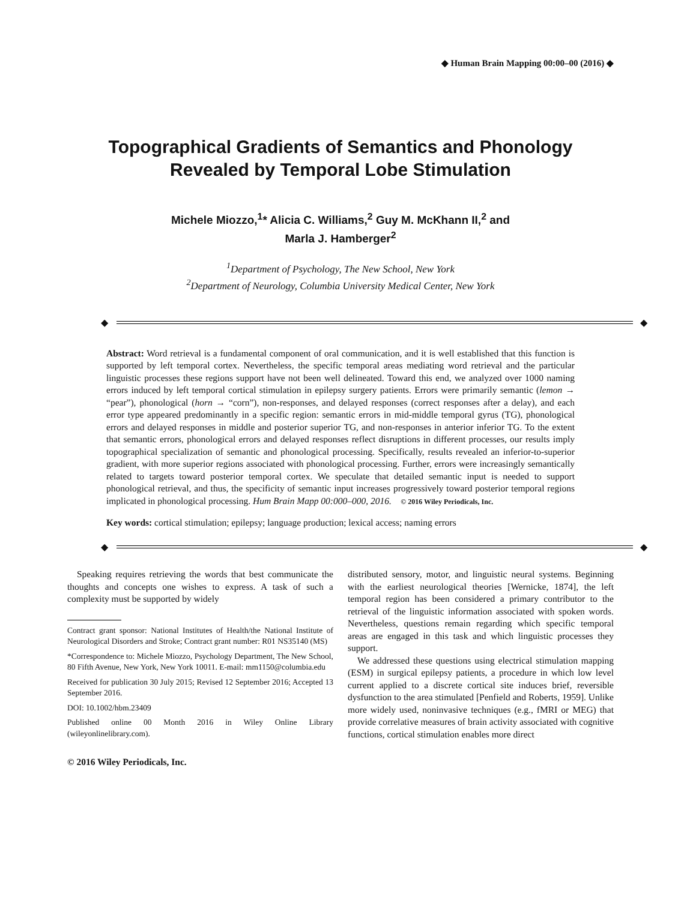◆ Human Brain Mapping 00:00–00 (2016) ◆
Topographical Gradients of Semantics and Phonology Revealed by Temporal Lobe Stimulation
Michele Miozzo,<sup>1</sup>* Alicia C. Williams,<sup>2</sup> Guy M. McKhann II,<sup>2</sup> and
Marla J. Hamberger<sup>2</sup>
<sup>1</sup> Department of Psychology, The New School, New York
<sup>2</sup> Department of Neurology, Columbia University Medical Center, New York
◆
◆
Abstract: Word retrieval is a fundamental component of oral communication, and it is well established that this function is supported by left temporal cortex. Nevertheless, the specific temporal areas mediating word retrieval and the particular linguistic processes these regions support have not been well delineated. Toward this end, we analyzed over 1000 naming errors induced by left temporal cortical stimulation in epilepsy surgery patients. Errors were primarily semantic (lemon → “pear”), phonological (horn → “corn”), non-responses, and delayed responses (correct responses after a delay), and each error type appeared predominantly in a specific region: semantic errors in mid-middle temporal gyrus (TG), phonological errors and delayed responses in middle and posterior superior TG, and non-responses in anterior inferior TG. To the extent that semantic errors, phonological errors and delayed responses reflect disruptions in different processes, our results imply topographical specialization of semantic and phonological processing. Specifically, results revealed an inferior-to-superior gradient, with more superior regions associated with phonological processing. Further, errors were increasingly semantically related to targets toward posterior temporal cortex. We speculate that detailed semantic input is needed to support phonological retrieval, and thus, the specificity of semantic input increases progressively toward posterior temporal regions implicated in phonological processing. Hum Brain Mapp 00:000–000, 2016. © 2016 Wiley Periodicals, Inc.
Key words: cortical stimulation; epilepsy; language production; lexical access; naming errors
◆
◆
Speaking requires retrieving the words that best communicate the thoughts and concepts one wishes to express. A task of such a complexity must be supported by widely
Contract grant sponsor: National Institutes of Health/the National Institute of Neurological Disorders and Stroke; Contract grant number: R01 NS35140 (MS)
*Correspondence to: Michele Miozzo, Psychology Department, The New School, 80 Fifth Avenue, New York, New York 10011. E-mail: mm1150@columbia.edu
Received for publication 30 July 2015; Revised 12 September 2016; Accepted 13 September 2016.
DOI: 10.1002/hbm.23409
Published online 00 Month 2016 in Wiley Online Library (wileyonlinelibrary.com).
© 2016 Wiley Periodicals, Inc.
distributed sensory, motor, and linguistic neural systems. Beginning with the earliest neurological theories [Wernicke, 1874], the left temporal region has been considered a primary contributor to the retrieval of the linguistic information associated with spoken words. Nevertheless, questions remain regarding which specific temporal areas are engaged in this task and which linguistic processes they support.
We addressed these questions using electrical stimulation mapping (ESM) in surgical epilepsy patients, a procedure in which low level current applied to a discrete cortical site induces brief, reversible dysfunction to the area stimulated [Penfield and Roberts, 1959]. Unlike more widely used, noninvasive techniques (e.g., fMRI or MEG) that provide correlative measures of brain activity associated with cognitive functions, cortical stimulation enables more direct